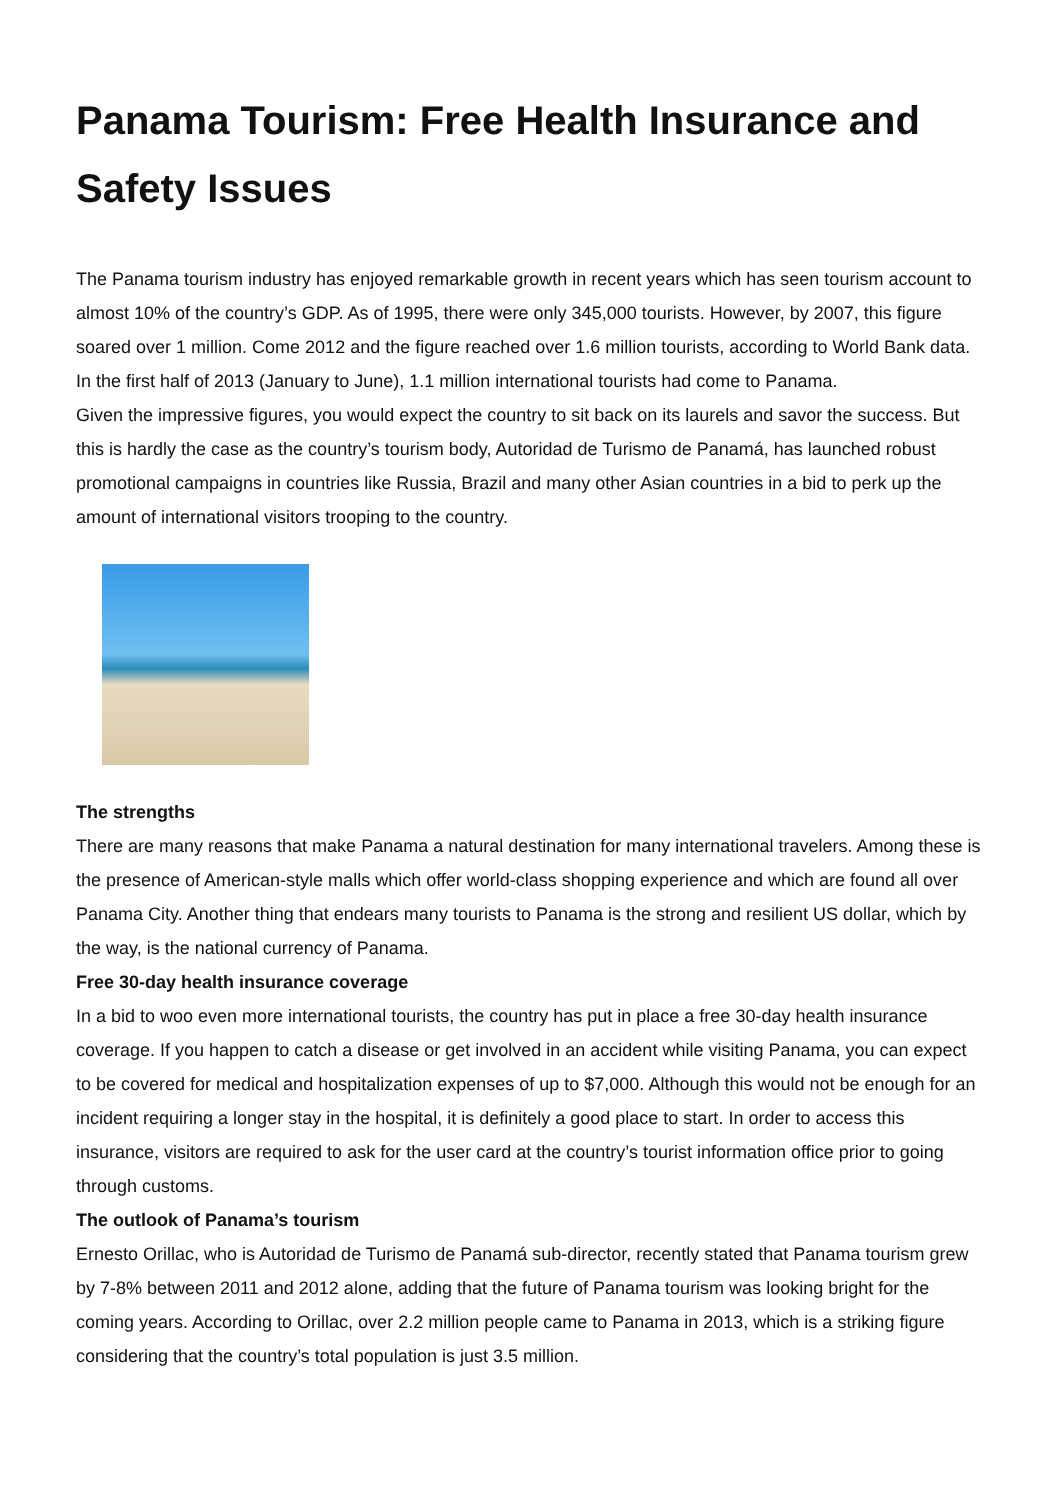Panama Tourism: Free Health Insurance and Safety Issues
The Panama tourism industry has enjoyed remarkable growth in recent years which has seen tourism account to almost 10% of the country’s GDP. As of 1995, there were only 345,000 tourists. However, by 2007, this figure soared over 1 million. Come 2012 and the figure reached over 1.6 million tourists, according to World Bank data. In the first half of 2013 (January to June), 1.1 million international tourists had come to Panama.
Given the impressive figures, you would expect the country to sit back on its laurels and savor the success. But this is hardly the case as the country’s tourism body, Autoridad de Turismo de Panamá, has launched robust promotional campaigns in countries like Russia, Brazil and many other Asian countries in a bid to perk up the amount of international visitors trooping to the country.
The strengths
There are many reasons that make Panama a natural destination for many international travelers. Among these is the presence of American-style malls which offer world-class shopping experience and which are found all over Panama City. Another thing that endears many tourists to Panama is the strong and resilient US dollar, which by the way, is the national currency of Panama.
Free 30-day health insurance coverage
In a bid to woo even more international tourists, the country has put in place a free 30-day health insurance coverage. If you happen to catch a disease or get involved in an accident while visiting Panama, you can expect to be covered for medical and hospitalization expenses of up to $7,000. Although this would not be enough for an incident requiring a longer stay in the hospital, it is definitely a good place to start. In order to access this insurance, visitors are required to ask for the user card at the country’s tourist information office prior to going through customs.
The outlook of Panama’s tourism
Ernesto Orillac, who is Autoridad de Turismo de Panamá sub-director, recently stated that Panama tourism grew by 7-8% between 2011 and 2012 alone, adding that the future of Panama tourism was looking bright for the coming years. According to Orillac, over 2.2 million people came to Panama in 2013, which is a striking figure considering that the country’s total population is just 3.5 million.